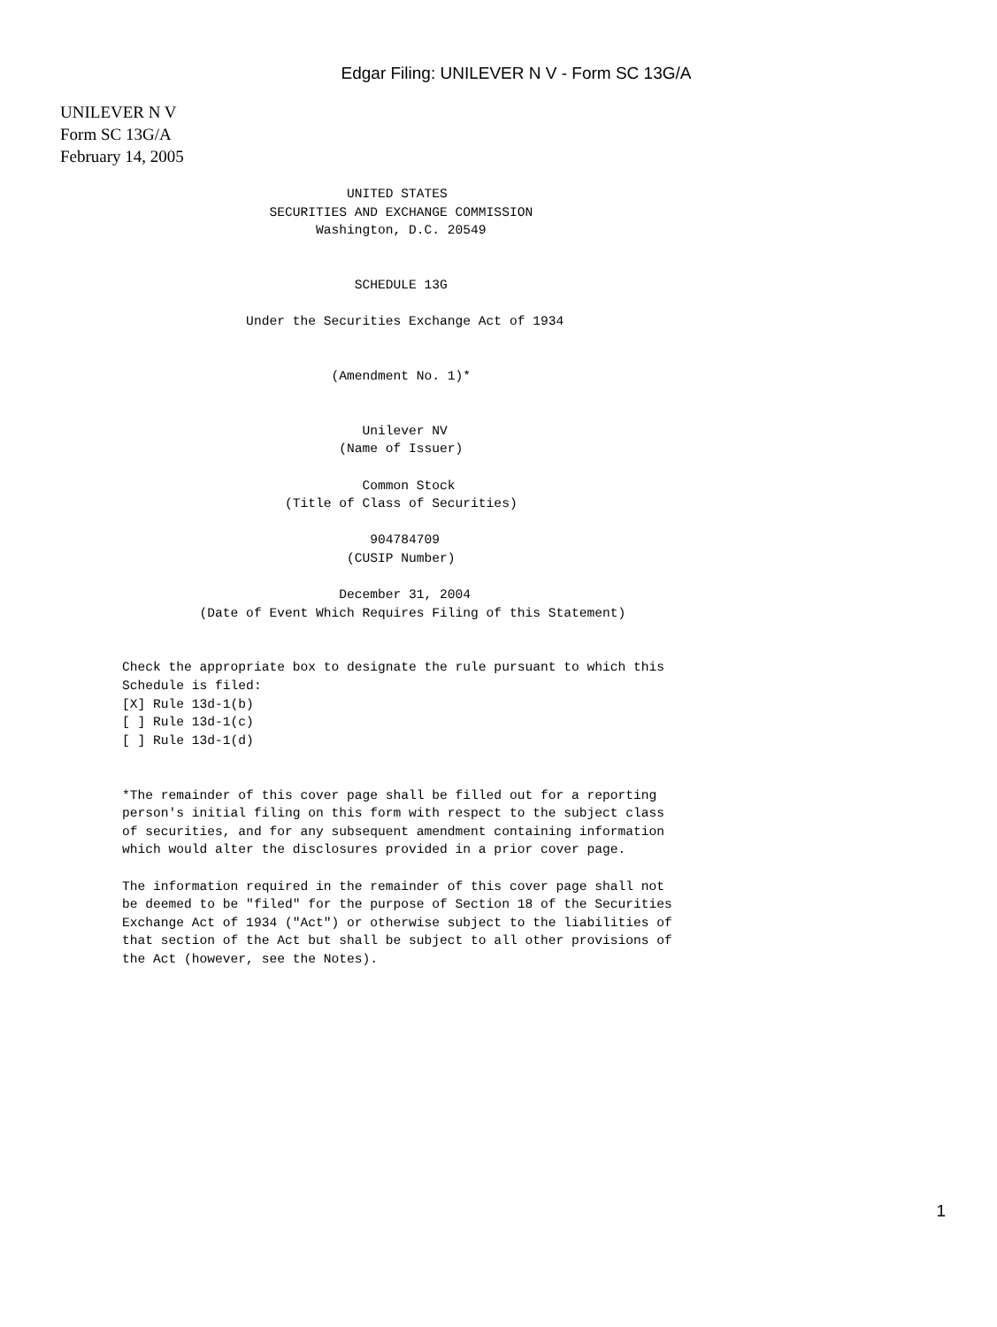Edgar Filing: UNILEVER N V - Form SC 13G/A
UNILEVER N V
Form SC 13G/A
February 14, 2005
                             UNITED STATES
                   SECURITIES AND EXCHANGE COMMISSION
                         Washington, D.C. 20549


                              SCHEDULE 13G

                Under the Securities Exchange Act of 1934


                           (Amendment No. 1)*


                               Unilever NV
                            (Name of Issuer)

                               Common Stock
                     (Title of Class of Securities)

                                904784709
                             (CUSIP Number)

                            December 31, 2004
          (Date of Event Which Requires Filing of this Statement)


Check the appropriate box to designate the rule pursuant to which this
Schedule is filed:
[X] Rule 13d-1(b)
[ ] Rule 13d-1(c)
[ ] Rule 13d-1(d)


*The remainder of this cover page shall be filled out for a reporting
person's initial filing on this form with respect to the subject class
of securities, and for any subsequent amendment containing information
which would alter the disclosures provided in a prior cover page.

The information required in the remainder of this cover page shall not
be deemed to be "filed" for the purpose of Section 18 of the Securities
Exchange Act of 1934 ("Act") or otherwise subject to the liabilities of
that section of the Act but shall be subject to all other provisions of
the Act (however, see the Notes).
1